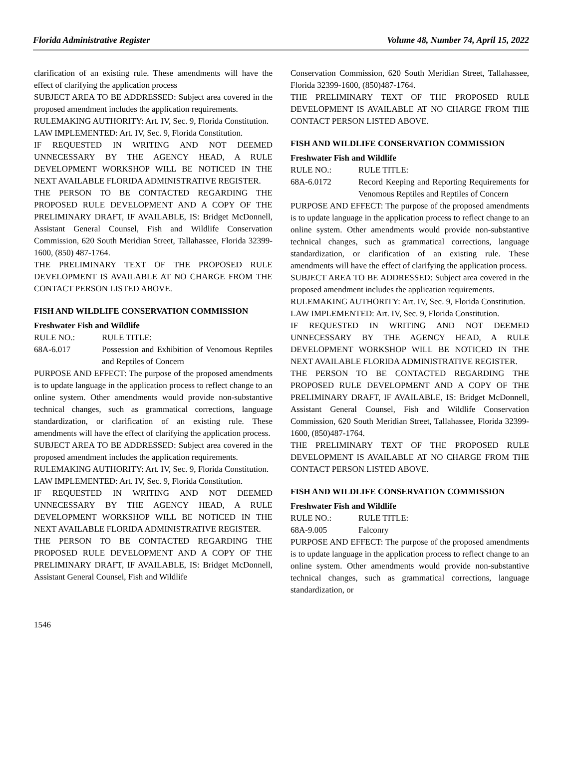Florida Administrative Register Volume 48, Number 74, April 15, 2022
clarification of an existing rule. These amendments will have the effect of clarifying the application process
SUBJECT AREA TO BE ADDRESSED: Subject area covered in the proposed amendment includes the application requirements.
RULEMAKING AUTHORITY: Art. IV, Sec. 9, Florida Constitution.
LAW IMPLEMENTED: Art. IV, Sec. 9, Florida Constitution.
IF REQUESTED IN WRITING AND NOT DEEMED UNNECESSARY BY THE AGENCY HEAD, A RULE DEVELOPMENT WORKSHOP WILL BE NOTICED IN THE NEXT AVAILABLE FLORIDA ADMINISTRATIVE REGISTER.
THE PERSON TO BE CONTACTED REGARDING THE PROPOSED RULE DEVELOPMENT AND A COPY OF THE PRELIMINARY DRAFT, IF AVAILABLE, IS: Bridget McDonnell, Assistant General Counsel, Fish and Wildlife Conservation Commission, 620 South Meridian Street, Tallahassee, Florida 32399-1600, (850) 487-1764.
THE PRELIMINARY TEXT OF THE PROPOSED RULE DEVELOPMENT IS AVAILABLE AT NO CHARGE FROM THE CONTACT PERSON LISTED ABOVE.
FISH AND WILDLIFE CONSERVATION COMMISSION
Freshwater Fish and Wildlife
RULE NO.: RULE TITLE:
68A-6.017 Possession and Exhibition of Venomous Reptiles and Reptiles of Concern
PURPOSE AND EFFECT: The purpose of the proposed amendments is to update language in the application process to reflect change to an online system. Other amendments would provide non-substantive technical changes, such as grammatical corrections, language standardization, or clarification of an existing rule. These amendments will have the effect of clarifying the application process.
SUBJECT AREA TO BE ADDRESSED: Subject area covered in the proposed amendment includes the application requirements.
RULEMAKING AUTHORITY: Art. IV, Sec. 9, Florida Constitution.
LAW IMPLEMENTED: Art. IV, Sec. 9, Florida Constitution.
IF REQUESTED IN WRITING AND NOT DEEMED UNNECESSARY BY THE AGENCY HEAD, A RULE DEVELOPMENT WORKSHOP WILL BE NOTICED IN THE NEXT AVAILABLE FLORIDA ADMINISTRATIVE REGISTER.
THE PERSON TO BE CONTACTED REGARDING THE PROPOSED RULE DEVELOPMENT AND A COPY OF THE PRELIMINARY DRAFT, IF AVAILABLE, IS: Bridget McDonnell, Assistant General Counsel, Fish and Wildlife
Conservation Commission, 620 South Meridian Street, Tallahassee, Florida 32399-1600, (850)487-1764.
THE PRELIMINARY TEXT OF THE PROPOSED RULE DEVELOPMENT IS AVAILABLE AT NO CHARGE FROM THE CONTACT PERSON LISTED ABOVE.
FISH AND WILDLIFE CONSERVATION COMMISSION
Freshwater Fish and Wildlife
RULE NO.: RULE TITLE:
68A-6.0172 Record Keeping and Reporting Requirements for Venomous Reptiles and Reptiles of Concern
PURPOSE AND EFFECT: The purpose of the proposed amendments is to update language in the application process to reflect change to an online system. Other amendments would provide non-substantive technical changes, such as grammatical corrections, language standardization, or clarification of an existing rule. These amendments will have the effect of clarifying the application process.
SUBJECT AREA TO BE ADDRESSED: Subject area covered in the proposed amendment includes the application requirements.
RULEMAKING AUTHORITY: Art. IV, Sec. 9, Florida Constitution.
LAW IMPLEMENTED: Art. IV, Sec. 9, Florida Constitution.
IF REQUESTED IN WRITING AND NOT DEEMED UNNECESSARY BY THE AGENCY HEAD, A RULE DEVELOPMENT WORKSHOP WILL BE NOTICED IN THE NEXT AVAILABLE FLORIDA ADMINISTRATIVE REGISTER.
THE PERSON TO BE CONTACTED REGARDING THE PROPOSED RULE DEVELOPMENT AND A COPY OF THE PRELIMINARY DRAFT, IF AVAILABLE, IS: Bridget McDonnell, Assistant General Counsel, Fish and Wildlife Conservation Commission, 620 South Meridian Street, Tallahassee, Florida 32399-1600, (850)487-1764.
THE PRELIMINARY TEXT OF THE PROPOSED RULE DEVELOPMENT IS AVAILABLE AT NO CHARGE FROM THE CONTACT PERSON LISTED ABOVE.
FISH AND WILDLIFE CONSERVATION COMMISSION
Freshwater Fish and Wildlife
RULE NO.: RULE TITLE:
68A-9.005 Falconry
PURPOSE AND EFFECT: The purpose of the proposed amendments is to update language in the application process to reflect change to an online system. Other amendments would provide non-substantive technical changes, such as grammatical corrections, language standardization, or
1546